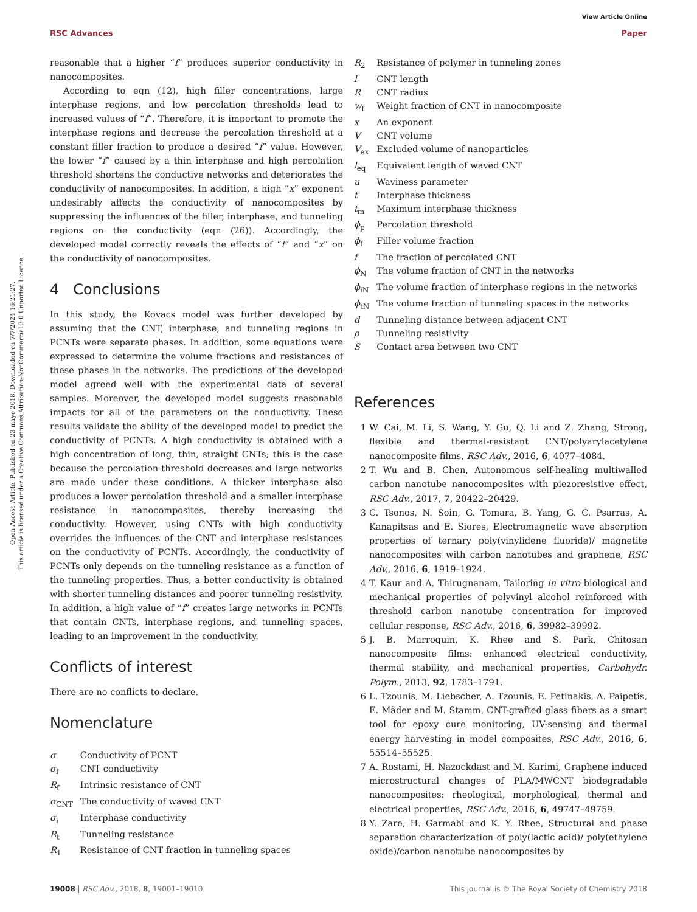View Article Online
RSC Advances Paper
Open Access Article. Published on 23 mayo 2018. Downloaded on 7/7/2024 16:21:27.
This article is licensed under a Creative Commons Attribution-NonCommercial 3.0 Unported Licence.
reasonable that a higher “f” produces superior conductivity in nanocomposites.
According to eqn (12), high filler concentrations, large interphase regions, and low percolation thresholds lead to increased values of “f”. Therefore, it is important to promote the interphase regions and decrease the percolation threshold at a constant filler fraction to produce a desired “f” value. However, the lower “f” caused by a thin interphase and high percolation threshold shortens the conductive networks and deteriorates the conductivity of nanocomposites. In addition, a high “x” exponent undesirably affects the conductivity of nanocomposites by suppressing the influences of the filler, interphase, and tunneling regions on the conductivity (eqn (26)). Accordingly, the developed model correctly reveals the effects of “f” and “x” on the conductivity of nanocomposites.
4 Conclusions
In this study, the Kovacs model was further developed by assuming that the CNT, interphase, and tunneling regions in PCNTs were separate phases. In addition, some equations were expressed to determine the volume fractions and resistances of these phases in the networks. The predictions of the developed model agreed well with the experimental data of several samples. Moreover, the developed model suggests reasonable impacts for all of the parameters on the conductivity. These results validate the ability of the developed model to predict the conductivity of PCNTs. A high conductivity is obtained with a high concentration of long, thin, straight CNTs; this is the case because the percolation threshold decreases and large networks are made under these conditions. A thicker interphase also produces a lower percolation threshold and a smaller interphase resistance in nanocomposites, thereby increasing the conductivity. However, using CNTs with high conductivity overrides the influences of the CNT and interphase resistances on the conductivity of PCNTs. Accordingly, the conductivity of PCNTs only depends on the tunneling resistance as a function of the tunneling properties. Thus, a better conductivity is obtained with shorter tunneling distances and poorer tunneling resistivity. In addition, a high value of “f” creates large networks in PCNTs that contain CNTs, interphase regions, and tunneling spaces, leading to an improvement in the conductivity.
Conflicts of interest
There are no conflicts to declare.
Nomenclature
| σ | Conductivity of PCNT |
| σ<sub>f</sub> | CNT conductivity |
| R<sub>f</sub> | Intrinsic resistance of CNT |
| σ<sub>CNT</sub> | The conductivity of waved CNT |
| σ<sub>i</sub> | Interphase conductivity |
| R<sub>t</sub> | Tunneling resistance |
| R<sub>1</sub> | Resistance of CNT fraction in tunneling spaces |
| R<sub>2</sub> | Resistance of polymer in tunneling zones |
| l | CNT length |
| R | CNT radius |
| w<sub>f</sub> | Weight fraction of CNT in nanocomposite |
| x | An exponent |
| V | CNT volume |
| V<sub>ex</sub> | Excluded volume of nanoparticles |
| l<sub>eq</sub> | Equivalent length of waved CNT |
| u | Waviness parameter |
| t | Interphase thickness |
| t<sub>m</sub> | Maximum interphase thickness |
| ϕ<sub>p</sub> | Percolation threshold |
| ϕ<sub>f</sub> | Filler volume fraction |
| f | The fraction of percolated CNT |
| ϕ<sub>N</sub> | The volume fraction of CNT in the networks |
| ϕ<sub>iN</sub> | The volume fraction of interphase regions in the networks |
| ϕ<sub>tN</sub> | The volume fraction of tunneling spaces in the networks |
| d | Tunneling distance between adjacent CNT |
| ρ | Tunneling resistivity |
| S | Contact area between two CNT |
References
1 W. Cai, M. Li, S. Wang, Y. Gu, Q. Li and Z. Zhang, Strong, flexible and thermal-resistant CNT/polyarylacetylene nanocomposite films, RSC Adv., 2016, 6, 4077–4084.
2 T. Wu and B. Chen, Autonomous self-healing multiwalled carbon nanotube nanocomposites with piezoresistive effect, RSC Adv., 2017, 7, 20422–20429.
3 C. Tsonos, N. Soin, G. Tomara, B. Yang, G. C. Psarras, A. Kanapitsas and E. Siores, Electromagnetic wave absorption properties of ternary poly(vinylidene fluoride)/ magnetite nanocomposites with carbon nanotubes and graphene, RSC Adv., 2016, 6, 1919–1924.
4 T. Kaur and A. Thirugnanam, Tailoring in vitro biological and mechanical properties of polyvinyl alcohol reinforced with threshold carbon nanotube concentration for improved cellular response, RSC Adv., 2016, 6, 39982–39992.
5 J. B. Marroquin, K. Rhee and S. Park, Chitosan nanocomposite films: enhanced electrical conductivity, thermal stability, and mechanical properties, Carbohydr. Polym., 2013, 92, 1783–1791.
6 L. Tzounis, M. Liebscher, A. Tzounis, E. Petinakis, A. Paipetis, E. Mäder and M. Stamm, CNT-grafted glass fibers as a smart tool for epoxy cure monitoring, UV-sensing and thermal energy harvesting in model composites, RSC Adv., 2016, 6, 55514–55525.
7 A. Rostami, H. Nazockdast and M. Karimi, Graphene induced microstructural changes of PLA/MWCNT biodegradable nanocomposites: rheological, morphological, thermal and electrical properties, RSC Adv., 2016, 6, 49747–49759.
8 Y. Zare, H. Garmabi and K. Y. Rhee, Structural and phase separation characterization of poly(lactic acid)/ poly(ethylene oxide)/carbon nanotube nanocomposites by
19008 | RSC Adv., 2018, 8, 19001–19010 This journal is © The Royal Society of Chemistry 2018